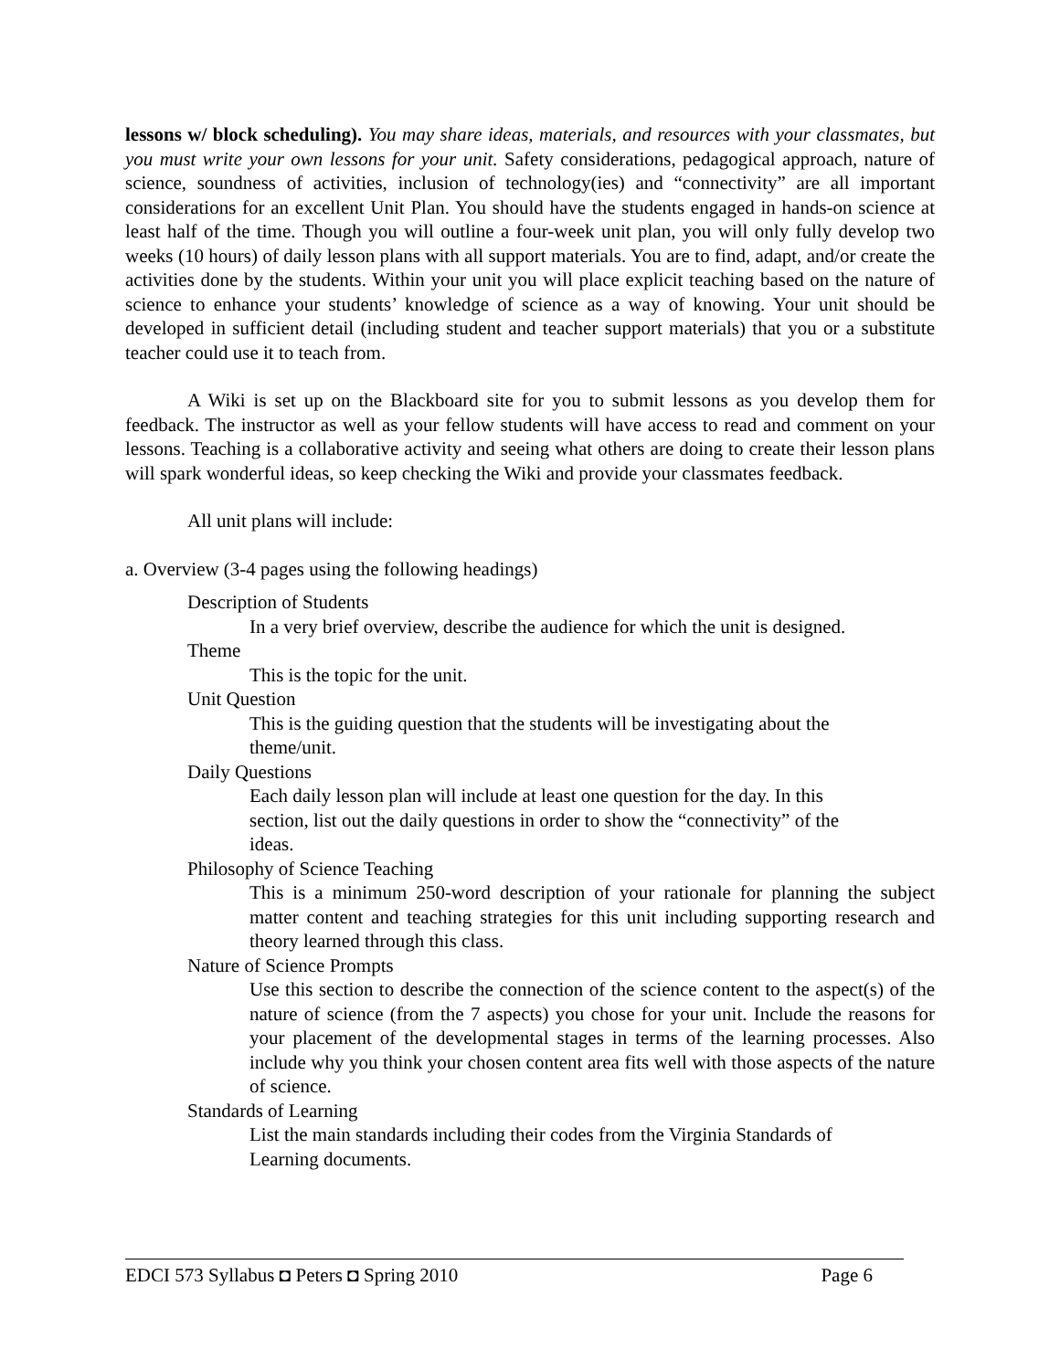lessons w/ block scheduling). You may share ideas, materials, and resources with your classmates, but you must write your own lessons for your unit. Safety considerations, pedagogical approach, nature of science, soundness of activities, inclusion of technology(ies) and “connectivity” are all important considerations for an excellent Unit Plan. You should have the students engaged in hands-on science at least half of the time. Though you will outline a four-week unit plan, you will only fully develop two weeks (10 hours) of daily lesson plans with all support materials. You are to find, adapt, and/or create the activities done by the students. Within your unit you will place explicit teaching based on the nature of science to enhance your students’ knowledge of science as a way of knowing. Your unit should be developed in sufficient detail (including student and teacher support materials) that you or a substitute teacher could use it to teach from.
A Wiki is set up on the Blackboard site for you to submit lessons as you develop them for feedback. The instructor as well as your fellow students will have access to read and comment on your lessons. Teaching is a collaborative activity and seeing what others are doing to create their lesson plans will spark wonderful ideas, so keep checking the Wiki and provide your classmates feedback.
All unit plans will include:
a. Overview (3-4 pages using the following headings)
Description of Students
In a very brief overview, describe the audience for which the unit is designed.
Theme
This is the topic for the unit.
Unit Question
This is the guiding question that the students will be investigating about the
theme/unit.
Daily Questions
Each daily lesson plan will include at least one question for the day. In this
section, list out the daily questions in order to show the “connectivity” of the
ideas.
Philosophy of Science Teaching
This is a minimum 250-word description of your rationale for planning the subject matter content and teaching strategies for this unit including supporting research and theory learned through this class.
Nature of Science Prompts
Use this section to describe the connection of the science content to the aspect(s) of the nature of science (from the 7 aspects) you chose for your unit. Include the reasons for your placement of the developmental stages in terms of the learning processes. Also include why you think your chosen content area fits well with those aspects of the nature of science.
Standards of Learning
List the main standards including their codes from the Virginia Standards of
Learning documents.
EDCI 573 Syllabus ◘ Peters ◘ Spring 2010 Page 6